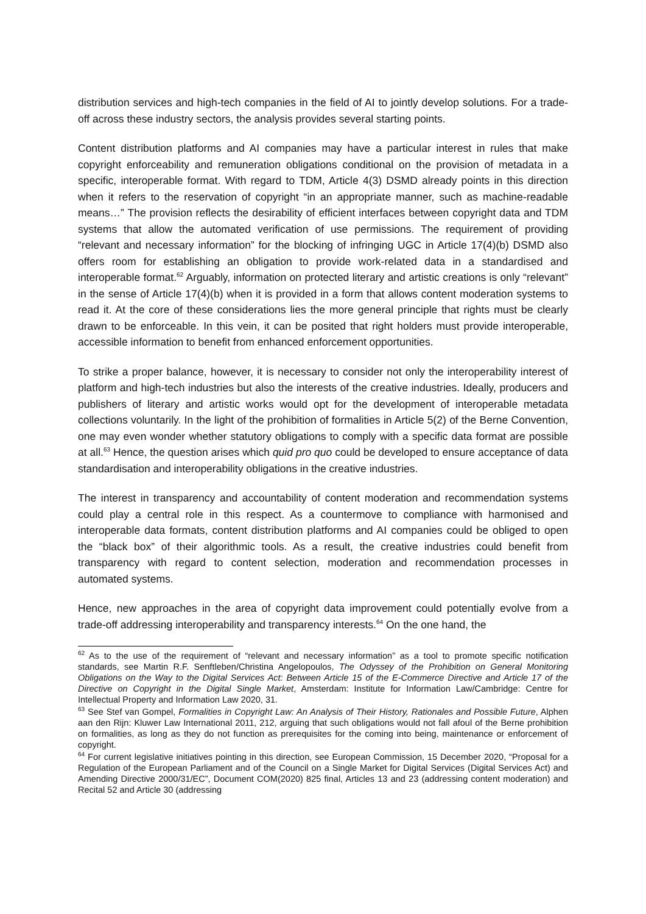distribution services and high-tech companies in the field of AI to jointly develop solutions. For a trade-off across these industry sectors, the analysis provides several starting points.
Content distribution platforms and AI companies may have a particular interest in rules that make copyright enforceability and remuneration obligations conditional on the provision of metadata in a specific, interoperable format. With regard to TDM, Article 4(3) DSMD already points in this direction when it refers to the reservation of copyright “in an appropriate manner, such as machine-readable means…” The provision reflects the desirability of efficient interfaces between copyright data and TDM systems that allow the automated verification of use permissions. The requirement of providing “relevant and necessary information” for the blocking of infringing UGC in Article 17(4)(b) DSMD also offers room for establishing an obligation to provide work-related data in a standardised and interoperable format.<sup>62</sup> Arguably, information on protected literary and artistic creations is only “relevant” in the sense of Article 17(4)(b) when it is provided in a form that allows content moderation systems to read it. At the core of these considerations lies the more general principle that rights must be clearly drawn to be enforceable. In this vein, it can be posited that right holders must provide interoperable, accessible information to benefit from enhanced enforcement opportunities.
To strike a proper balance, however, it is necessary to consider not only the interoperability interest of platform and high-tech industries but also the interests of the creative industries. Ideally, producers and publishers of literary and artistic works would opt for the development of interoperable metadata collections voluntarily. In the light of the prohibition of formalities in Article 5(2) of the Berne Convention, one may even wonder whether statutory obligations to comply with a specific data format are possible at all.<sup>63</sup> Hence, the question arises which quid pro quo could be developed to ensure acceptance of data standardisation and interoperability obligations in the creative industries.
The interest in transparency and accountability of content moderation and recommendation systems could play a central role in this respect. As a countermove to compliance with harmonised and interoperable data formats, content distribution platforms and AI companies could be obliged to open the “black box” of their algorithmic tools. As a result, the creative industries could benefit from transparency with regard to content selection, moderation and recommendation processes in automated systems.
Hence, new approaches in the area of copyright data improvement could potentially evolve from a trade-off addressing interoperability and transparency interests.<sup>64</sup> On the one hand, the
<sup>62</sup> As to the use of the requirement of “relevant and necessary information” as a tool to promote specific notification standards, see Martin R.F. Senftleben/Christina Angelopoulos, The Odyssey of the Prohibition on General Monitoring Obligations on the Way to the Digital Services Act: Between Article 15 of the E-Commerce Directive and Article 17 of the Directive on Copyright in the Digital Single Market, Amsterdam: Institute for Information Law/Cambridge: Centre for Intellectual Property and Information Law 2020, 31.
<sup>63</sup> See Stef van Gompel, Formalities in Copyright Law: An Analysis of Their History, Rationales and Possible Future, Alphen aan den Rijn: Kluwer Law International 2011, 212, arguing that such obligations would not fall afoul of the Berne prohibition on formalities, as long as they do not function as prerequisites for the coming into being, maintenance or enforcement of copyright.
<sup>64</sup> For current legislative initiatives pointing in this direction, see European Commission, 15 December 2020, “Proposal for a Regulation of the European Parliament and of the Council on a Single Market for Digital Services (Digital Services Act) and Amending Directive 2000/31/EC”, Document COM(2020) 825 final, Articles 13 and 23 (addressing content moderation) and Recital 52 and Article 30 (addressing